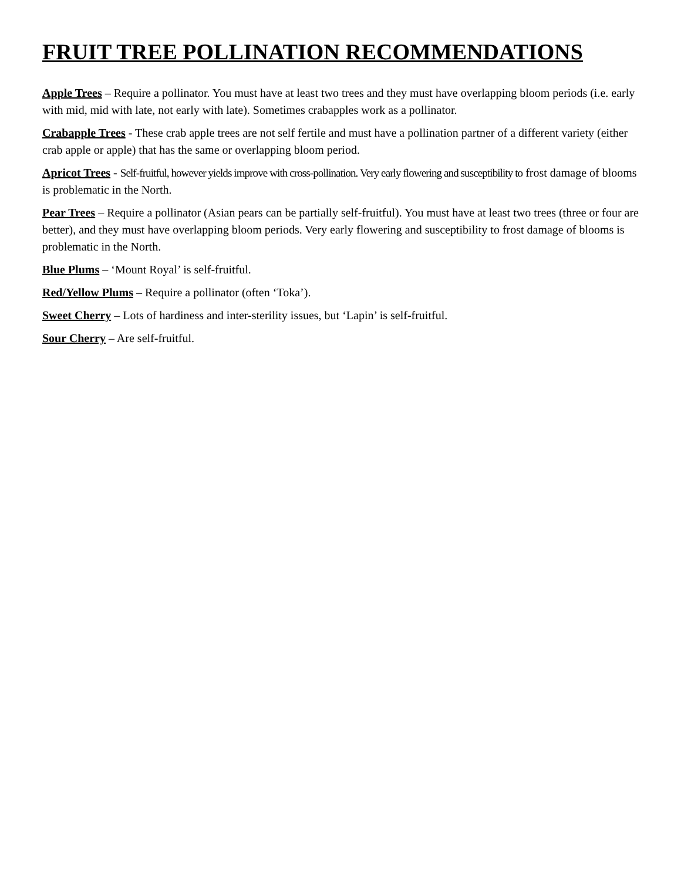FRUIT TREE POLLINATION RECOMMENDATIONS
Apple Trees – Require a pollinator. You must have at least two trees and they must have overlapping bloom periods (i.e. early with mid, mid with late, not early with late). Sometimes crabapples work as a pollinator.
Crabapple Trees - These crab apple trees are not self fertile and must have a pollination partner of a different variety (either crab apple or apple) that has the same or overlapping bloom period.
Apricot Trees - Self-fruitful, however yields improve with cross-pollination. Very early flowering and susceptibility to frost damage of blooms is problematic in the North.
Pear Trees – Require a pollinator (Asian pears can be partially self-fruitful). You must have at least two trees (three or four are better), and they must have overlapping bloom periods. Very early flowering and susceptibility to frost damage of blooms is problematic in the North.
Blue Plums – ‘Mount Royal’ is self-fruitful.
Red/Yellow Plums – Require a pollinator (often ‘Toka’).
Sweet Cherry – Lots of hardiness and inter-sterility issues, but ‘Lapin’ is self-fruitful.
Sour Cherry – Are self-fruitful.